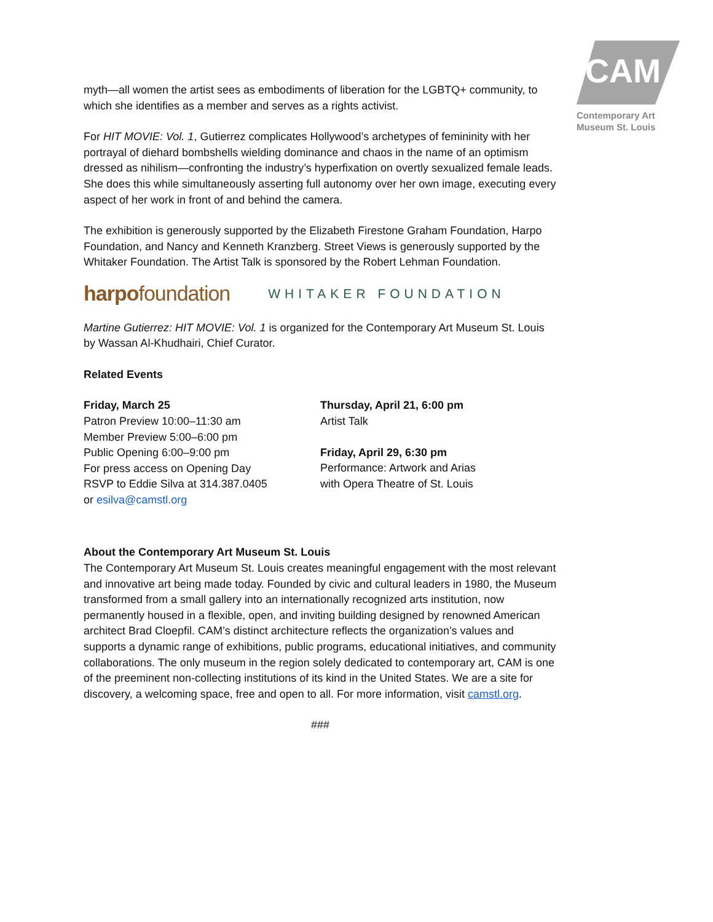CAM
Contemporary Art
Museum St. Louis
myth—all women the artist sees as embodiments of liberation for the LGBTQ+ community, to which she identifies as a member and serves as a rights activist.
For HIT MOVIE: Vol. 1, Gutierrez complicates Hollywood’s archetypes of femininity with her portrayal of diehard bombshells wielding dominance and chaos in the name of an optimism dressed as nihilism—confronting the industry’s hyperfixation on overtly sexualized female leads. She does this while simultaneously asserting full autonomy over her own image, executing every aspect of her work in front of and behind the camera.
The exhibition is generously supported by the Elizabeth Firestone Graham Foundation, Harpo Foundation, and Nancy and Kenneth Kranzberg. Street Views is generously supported by the Whitaker Foundation. The Artist Talk is sponsored by the Robert Lehman Foundation.
harpofoundation WHITAKER FOUNDATION
Martine Gutierrez: HIT MOVIE: Vol. 1 is organized for the Contemporary Art Museum St. Louis by Wassan Al-Khudhairi, Chief Curator.
Related Events
Friday, March 25
Patron Preview 10:00–11:30 am
Member Preview 5:00–6:00 pm
Public Opening 6:00–9:00 pm
For press access on Opening Day
RSVP to Eddie Silva at 314.387.0405
or esilva@camstl.org
Thursday, April 21, 6:00 pm
Artist Talk
Friday, April 29, 6:30 pm
Performance: Artwork and Arias
with Opera Theatre of St. Louis
About the Contemporary Art Museum St. Louis
The Contemporary Art Museum St. Louis creates meaningful engagement with the most relevant and innovative art being made today. Founded by civic and cultural leaders in 1980, the Museum transformed from a small gallery into an internationally recognized arts institution, now permanently housed in a flexible, open, and inviting building designed by renowned American architect Brad Cloepfil. CAM’s distinct architecture reflects the organization’s values and supports a dynamic range of exhibitions, public programs, educational initiatives, and community collaborations. The only museum in the region solely dedicated to contemporary art, CAM is one of the preeminent non-collecting institutions of its kind in the United States. We are a site for discovery, a welcoming space, free and open to all. For more information, visit camstl.org.
###